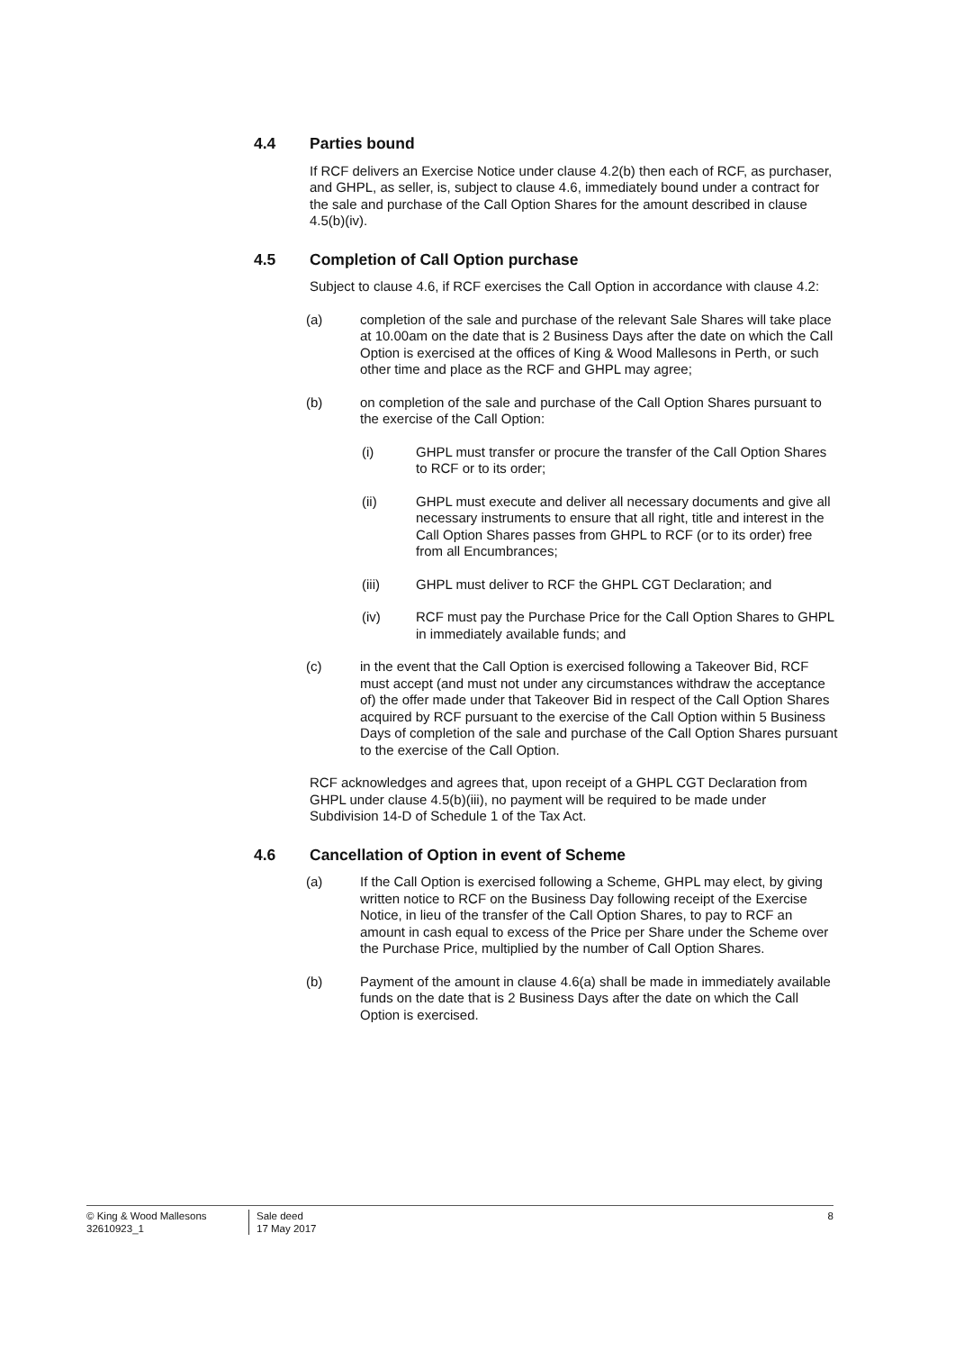4.4 Parties bound
If RCF delivers an Exercise Notice under clause 4.2(b) then each of RCF, as purchaser, and GHPL, as seller, is, subject to clause 4.6, immediately bound under a contract for the sale and purchase of the Call Option Shares for the amount described in clause 4.5(b)(iv).
4.5 Completion of Call Option purchase
Subject to clause 4.6, if RCF exercises the Call Option in accordance with clause 4.2:
(a) completion of the sale and purchase of the relevant Sale Shares will take place at 10.00am on the date that is 2 Business Days after the date on which the Call Option is exercised at the offices of King & Wood Mallesons in Perth, or such other time and place as the RCF and GHPL may agree;
(b) on completion of the sale and purchase of the Call Option Shares pursuant to the exercise of the Call Option:
(i) GHPL must transfer or procure the transfer of the Call Option Shares to RCF or to its order;
(ii) GHPL must execute and deliver all necessary documents and give all necessary instruments to ensure that all right, title and interest in the Call Option Shares passes from GHPL to RCF (or to its order) free from all Encumbrances;
(iii) GHPL must deliver to RCF the GHPL CGT Declaration; and
(iv) RCF must pay the Purchase Price for the Call Option Shares to GHPL in immediately available funds; and
(c) in the event that the Call Option is exercised following a Takeover Bid, RCF must accept (and must not under any circumstances withdraw the acceptance of) the offer made under that Takeover Bid in respect of the Call Option Shares acquired by RCF pursuant to the exercise of the Call Option within 5 Business Days of completion of the sale and purchase of the Call Option Shares pursuant to the exercise of the Call Option.
RCF acknowledges and agrees that, upon receipt of a GHPL CGT Declaration from GHPL under clause 4.5(b)(iii), no payment will be required to be made under Subdivision 14-D of Schedule 1 of the Tax Act.
4.6 Cancellation of Option in event of Scheme
(a) If the Call Option is exercised following a Scheme, GHPL may elect, by giving written notice to RCF on the Business Day following receipt of the Exercise Notice, in lieu of the transfer of the Call Option Shares, to pay to RCF an amount in cash equal to excess of the Price per Share under the Scheme over the Purchase Price, multiplied by the number of Call Option Shares.
(b) Payment of the amount in clause 4.6(a) shall be made in immediately available funds on the date that is 2 Business Days after the date on which the Call Option is exercised.
© King & Wood Mallesons
32610923_1
Sale deed
17 May 2017
8